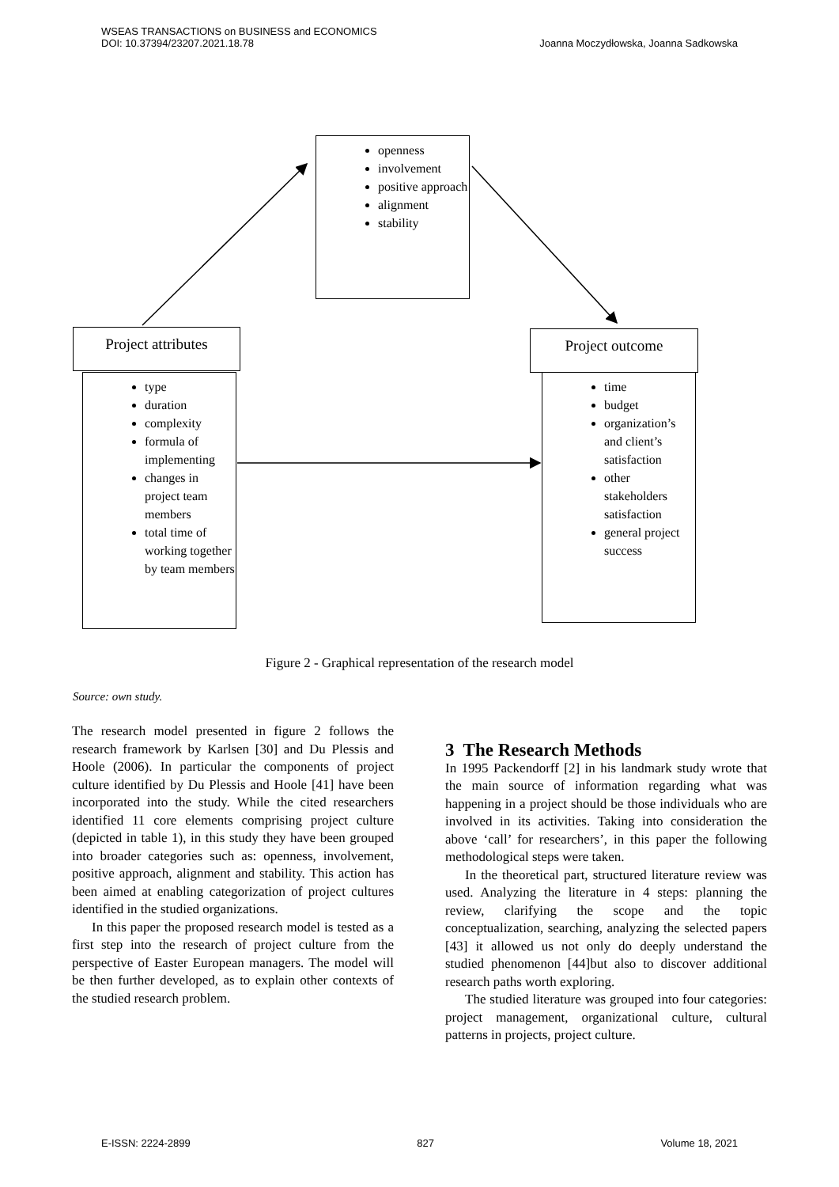WSEAS TRANSACTIONS on BUSINESS and ECONOMICS
DOI: 10.37394/23207.2021.18.78
Joanna Moczydłowska, Joanna Sadkowska
openness
involvement
positive approach
alignment
stability
Project attributes
type
duration
complexity
formula of implementing
changes in project team members
total time of working together by team members
Project outcome
time
budget
organization’s and client’s satisfaction
other stakeholders satisfaction
general project success
Figure 2 - Graphical representation of the research model
Source: own study.
The research model presented in figure 2 follows the research framework by Karlsen [30] and Du Plessis and Hoole (2006). In particular the components of project culture identified by Du Plessis and Hoole [41] have been incorporated into the study. While the cited researchers identified 11 core elements comprising project culture (depicted in table 1), in this study they have been grouped into broader categories such as: openness, involvement, positive approach, alignment and stability. This action has been aimed at enabling categorization of project cultures identified in the studied organizations.
In this paper the proposed research model is tested as a first step into the research of project culture from the perspective of Easter European managers. The model will be then further developed, as to explain other contexts of the studied research problem.
3 The Research Methods
In 1995 Packendorff [2] in his landmark study wrote that the main source of information regarding what was happening in a project should be those individuals who are involved in its activities. Taking into consideration the above ‘call’ for researchers’, in this paper the following methodological steps were taken.
In the theoretical part, structured literature review was used. Analyzing the literature in 4 steps: planning the review, clarifying the scope and the topic conceptualization, searching, analyzing the selected papers [43] it allowed us not only do deeply understand the studied phenomenon [44]but also to discover additional research paths worth exploring.
The studied literature was grouped into four categories: project management, organizational culture, cultural patterns in projects, project culture.
E-ISSN: 2224-2899 827 Volume 18, 2021